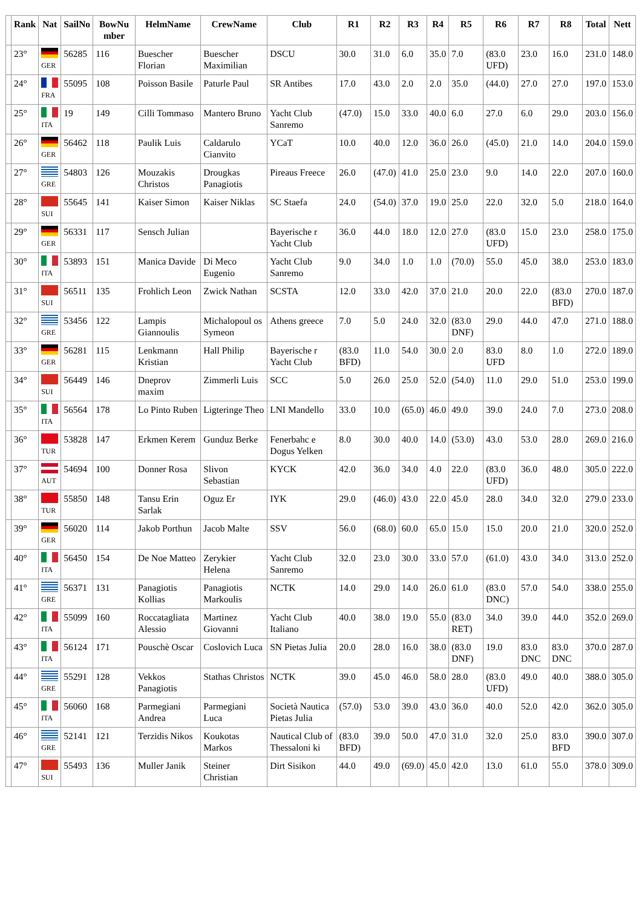| | Rank | Nat | SailNo | BowNu mber | HelmName | CrewName | Club | R1 | R2 | R3 | R4 | R5 | R6 | R7 | R8 | Total | Nett |
| --- | --- | --- | --- | --- | --- | --- | --- | --- | --- | --- | --- | --- | --- | --- | --- | --- | --- |
| | 23° | GER | 56285 | 116 | Buescher Florian | Buescher Maximilian | DSCU | 30.0 | 31.0 | 6.0 | 35.0 | 7.0 | (83.0 UFD) | 23.0 | 16.0 | 231.0 | 148.0 |
| | 24° | FRA | 55095 | 108 | Poisson Basile | Paturle Paul | SR Antibes | 17.0 | 43.0 | 2.0 | 2.0 | 35.0 | (44.0) | 27.0 | 27.0 | 197.0 | 153.0 |
| | 25° | ITA | 19 | 149 | Cilli Tommaso | Mantero Bruno | Yacht Club Sanremo | (47.0) | 15.0 | 33.0 | 40.0 | 6.0 | 27.0 | 6.0 | 29.0 | 203.0 | 156.0 |
| | 26° | GER | 56462 | 118 | Paulik Luis | Caldarulo Cianvito | YCaT | 10.0 | 40.0 | 12.0 | 36.0 | 26.0 | (45.0) | 21.0 | 14.0 | 204.0 | 159.0 |
| | 27° | GRE | 54803 | 126 | Mouzakis Christos | Drougkas Panagiotis | Pireaus Freece | 26.0 | (47.0) | 41.0 | 25.0 | 23.0 | 9.0 | 14.0 | 22.0 | 207.0 | 160.0 |
| | 28° | SUI | 55645 | 141 | Kaiser Simon | Kaiser Niklas | SC Staefa | 24.0 | (54.0) | 37.0 | 19.0 | 25.0 | 22.0 | 32.0 | 5.0 | 218.0 | 164.0 |
| | 29° | GER | 56331 | 117 | Sensch Julian | | Bayerische r Yacht Club | 36.0 | 44.0 | 18.0 | 12.0 | 27.0 | (83.0 UFD) | 15.0 | 23.0 | 258.0 | 175.0 |
| | 30° | ITA | 53893 | 151 | Manica Davide | Di Meco Eugenio | Yacht Club Sanremo | 9.0 | 34.0 | 1.0 | 1.0 | (70.0) | 55.0 | 45.0 | 38.0 | 253.0 | 183.0 |
| | 31° | SUI | 56511 | 135 | Frohlich Leon | Zwick Nathan | SCSTA | 12.0 | 33.0 | 42.0 | 37.0 | 21.0 | 20.0 | 22.0 | (83.0 BFD) | 270.0 | 187.0 |
| | 32° | GRE | 53456 | 122 | Lampis Giannoulis | Michalopoul os Symeon | Athens greece | 7.0 | 5.0 | 24.0 | 32.0 | (83.0 DNF) | 29.0 | 44.0 | 47.0 | 271.0 | 188.0 |
| | 33° | GER | 56281 | 115 | Lenkmann Kristian | Hall Philip | Bayerische r Yacht Club | (83.0 BFD) | 11.0 | 54.0 | 30.0 | 2.0 | 83.0 UFD | 8.0 | 1.0 | 272.0 | 189.0 |
| | 34° | SUI | 56449 | 146 | Dneprov maxim | Zimmerli Luis | SCC | 5.0 | 26.0 | 25.0 | 52.0 | (54.0) | 11.0 | 29.0 | 51.0 | 253.0 | 199.0 |
| | 35° | ITA | 56564 | 178 | Lo Pinto Ruben | Ligteringe Theo | LNI Mandello | 33.0 | 10.0 | (65.0) | 46.0 | 49.0 | 39.0 | 24.0 | 7.0 | 273.0 | 208.0 |
| | 36° | TUR | 53828 | 147 | Erkmen Kerem | Gunduz Berke | Fenerbahc e Dogus Yelken | 8.0 | 30.0 | 40.0 | 14.0 | (53.0) | 43.0 | 53.0 | 28.0 | 269.0 | 216.0 |
| | 37° | AUT | 54694 | 100 | Donner Rosa | Slivon Sebastian | KYCK | 42.0 | 36.0 | 34.0 | 4.0 | 22.0 | (83.0 UFD) | 36.0 | 48.0 | 305.0 | 222.0 |
| | 38° | TUR | 55850 | 148 | Tansu Erin Sarlak | Oguz Er | IYK | 29.0 | (46.0) | 43.0 | 22.0 | 45.0 | 28.0 | 34.0 | 32.0 | 279.0 | 233.0 |
| | 39° | GER | 56020 | 114 | Jakob Porthun | Jacob Malte | SSV | 56.0 | (68.0) | 60.0 | 65.0 | 15.0 | 15.0 | 20.0 | 21.0 | 320.0 | 252.0 |
| | 40° | ITA | 56450 | 154 | De Noe Matteo | Zerykier Helena | Yacht Club Sanremo | 32.0 | 23.0 | 30.0 | 33.0 | 57.0 | (61.0) | 43.0 | 34.0 | 313.0 | 252.0 |
| | 41° | GRE | 56371 | 131 | Panagiotis Kollias | Panagiotis Markoulis | NCTK | 14.0 | 29.0 | 14.0 | 26.0 | 61.0 | (83.0 DNC) | 57.0 | 54.0 | 338.0 | 255.0 |
| | 42° | ITA | 55099 | 160 | Roccatagliata Alessio | Martinez Giovanni | Yacht Club Italiano | 40.0 | 38.0 | 19.0 | 55.0 | (83.0 RET) | 34.0 | 39.0 | 44.0 | 352.0 | 269.0 |
| | 43° | ITA | 56124 | 171 | Pouschè Oscar | Coslovich Luca | SN Pietas Julia | 20.0 | 28.0 | 16.0 | 38.0 | (83.0 DNF) | 19.0 | 83.0 DNC | 83.0 DNC | 370.0 | 287.0 |
| | 44° | GRE | 55291 | 128 | Vekkos Panagiotis | Stathas Christos | NCTK | 39.0 | 45.0 | 46.0 | 58.0 | 28.0 | (83.0 UFD) | 49.0 | 40.0 | 388.0 | 305.0 |
| | 45° | ITA | 56060 | 168 | Parmegiani Andrea | Parmegiani Luca | Società Nautica Pietas Julia | (57.0) | 53.0 | 39.0 | 43.0 | 36.0 | 40.0 | 52.0 | 42.0 | 362.0 | 305.0 |
| | 46° | GRE | 52141 | 121 | Terzidis Nikos | Koukotas Markos | Nautical Club of Thessaloni ki | (83.0 BFD) | 39.0 | 50.0 | 47.0 | 31.0 | 32.0 | 25.0 | 83.0 BFD | 390.0 | 307.0 |
| | 47° | SUI | 55493 | 136 | Muller Janik | Steiner Christian | Dirt Sisikon | 44.0 | 49.0 | (69.0) | 45.0 | 42.0 | 13.0 | 61.0 | 55.0 | 378.0 | 309.0 |